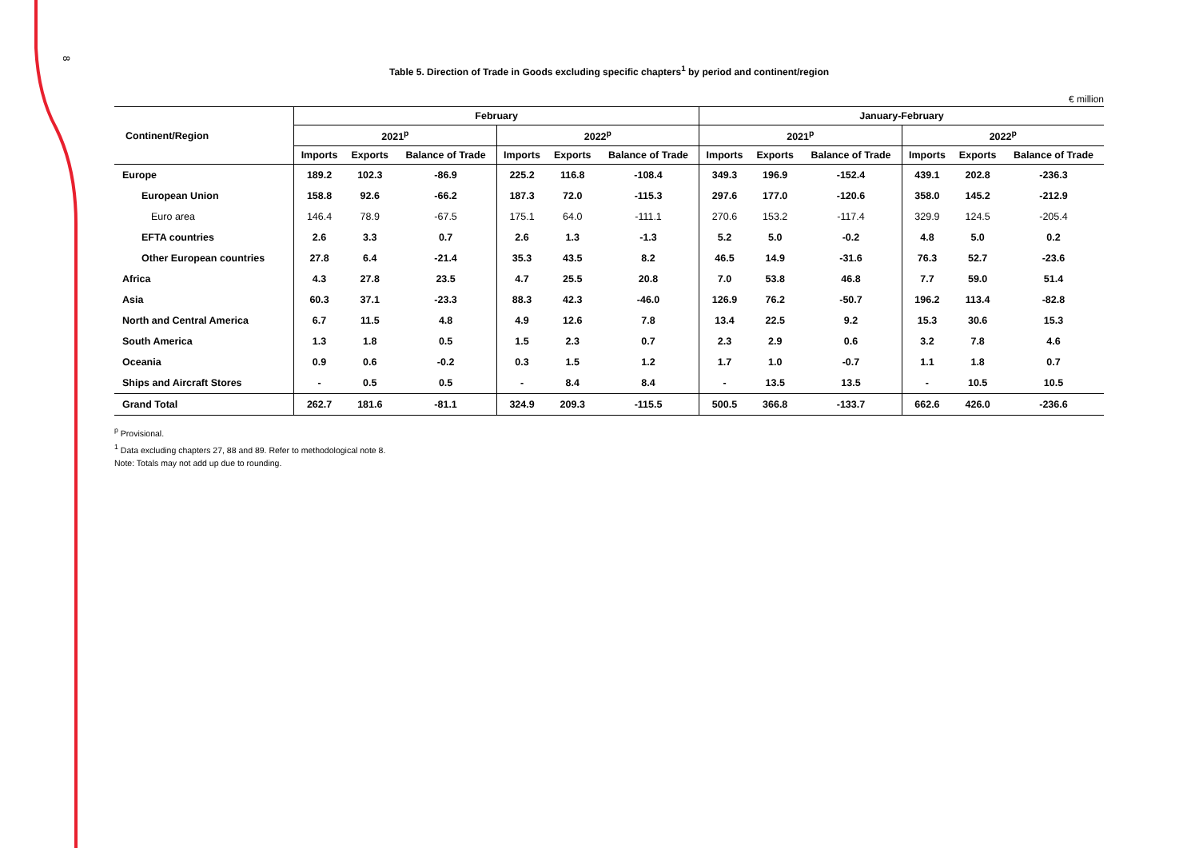8
Table 5. Direction of Trade in Goods excluding specific chapters<sup>1</sup> by period and continent/region
€ million
| Continent/Region | February | | | | | | January-February | | | | | |
| --- | --- | --- | --- | --- | --- | --- | --- | --- | --- | --- | --- | --- |
| | 2021<sup>p</sup> | | | 2022<sup>p</sup> | | | 2021<sup>p</sup> | | | 2022<sup>p</sup> | | |
| | Imports | Exports | Balance of Trade | Imports | Exports | Balance of Trade | Imports | Exports | Balance of Trade | Imports | Exports | Balance of Trade |
| Europe | 189.2 | 102.3 | -86.9 | 225.2 | 116.8 | -108.4 | 349.3 | 196.9 | -152.4 | 439.1 | 202.8 | -236.3 |
| European Union | 158.8 | 92.6 | -66.2 | 187.3 | 72.0 | -115.3 | 297.6 | 177.0 | -120.6 | 358.0 | 145.2 | -212.9 |
| Euro area | 146.4 | 78.9 | -67.5 | 175.1 | 64.0 | -111.1 | 270.6 | 153.2 | -117.4 | 329.9 | 124.5 | -205.4 |
| EFTA countries | 2.6 | 3.3 | 0.7 | 2.6 | 1.3 | -1.3 | 5.2 | 5.0 | -0.2 | 4.8 | 5.0 | 0.2 |
| Other European countries | 27.8 | 6.4 | -21.4 | 35.3 | 43.5 | 8.2 | 46.5 | 14.9 | -31.6 | 76.3 | 52.7 | -23.6 |
| Africa | 4.3 | 27.8 | 23.5 | 4.7 | 25.5 | 20.8 | 7.0 | 53.8 | 46.8 | 7.7 | 59.0 | 51.4 |
| Asia | 60.3 | 37.1 | -23.3 | 88.3 | 42.3 | -46.0 | 126.9 | 76.2 | -50.7 | 196.2 | 113.4 | -82.8 |
| North and Central America | 6.7 | 11.5 | 4.8 | 4.9 | 12.6 | 7.8 | 13.4 | 22.5 | 9.2 | 15.3 | 30.6 | 15.3 |
| South America | 1.3 | 1.8 | 0.5 | 1.5 | 2.3 | 0.7 | 2.3 | 2.9 | 0.6 | 3.2 | 7.8 | 4.6 |
| Oceania | 0.9 | 0.6 | -0.2 | 0.3 | 1.5 | 1.2 | 1.7 | 1.0 | -0.7 | 1.1 | 1.8 | 0.7 |
| Ships and Aircraft Stores | - | 0.5 | 0.5 | - | 8.4 | 8.4 | - | 13.5 | 13.5 | - | 10.5 | 10.5 |
| Grand Total | 262.7 | 181.6 | -81.1 | 324.9 | 209.3 | -115.5 | 500.5 | 366.8 | -133.7 | 662.6 | 426.0 | -236.6 |
<sup>p</sup> Provisional.
<sup>1</sup> Data excluding chapters 27, 88 and 89. Refer to methodological note 8.
Note: Totals may not add up due to rounding.